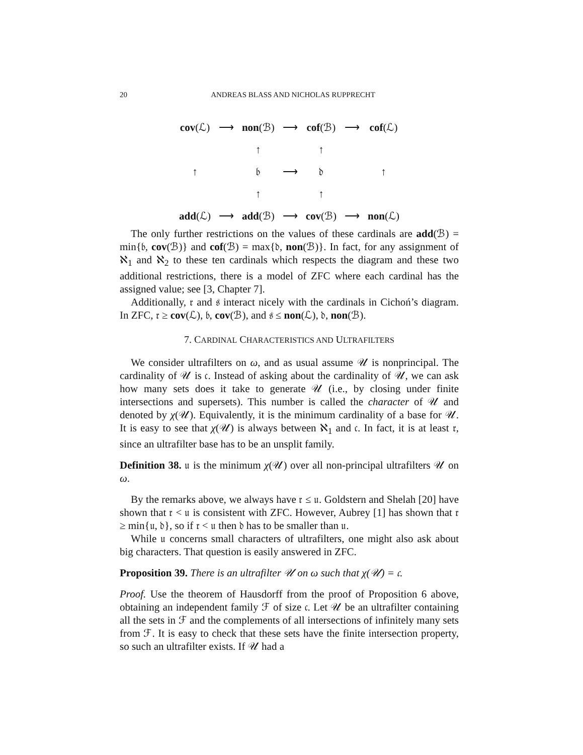20 ANDREAS BLASS AND NICHOLAS RUPPRECHT
| cov (ℒ) | ⟶ | non (ℬ) | ⟶ | cof (ℬ) | ⟶ | cof (ℒ) |
| | | ↑ | | ↑ | | |
| ↑ | | 𝔟 | ⟶ | 𝔡 | | ↑ |
| | | ↑ | | ↑ | | |
| add (ℒ) | ⟶ | add (ℬ) | ⟶ | cov (ℬ) | ⟶ | non (ℒ) |
The only further restrictions on the values of these cardinals are add(ℬ) = min{𝔟, cov(ℬ)} and cof(ℬ) = max{𝔡, non(ℬ)}. In fact, for any assignment of ℵ<sub>1</sub> and ℵ<sub>2</sub> to these ten cardinals which respects the diagram and these two additional restrictions, there is a model of ZFC where each cardinal has the assigned value; see [3, Chapter 7].
Additionally, 𝔯 and 𝔰 interact nicely with the cardinals in Cichoń’s diagram. In ZFC, 𝔯 ≥ cov(ℒ), 𝔟, cov(ℬ), and 𝔰 ≤ non(ℒ), 𝔡, non(ℬ).
7. CARDINAL CHARACTERISTICS AND ULTRAFILTERS
We consider ultrafilters on ω, and as usual assume 𝒰 is nonprincipal. The cardinality of 𝒰 is 𝔠. Instead of asking about the cardinality of 𝒰, we can ask how many sets does it take to generate 𝒰 (i.e., by closing under finite intersections and supersets). This number is called the character of 𝒰 and denoted by χ(𝒰). Equivalently, it is the minimum cardinality of a base for 𝒰. It is easy to see that χ(𝒰) is always between ℵ<sub>1</sub> and 𝔠. In fact, it is at least 𝔯, since an ultrafilter base has to be an unsplit family.
Definition 38. 𝔲 is the minimum χ(𝒰) over all non-principal ultrafilters 𝒰 on ω.
By the remarks above, we always have 𝔯 ≤ 𝔲. Goldstern and Shelah [20] have shown that 𝔯 < 𝔲 is consistent with ZFC. However, Aubrey [1] has shown that 𝔯 ≥ min{𝔲, 𝔡}, so if 𝔯 < 𝔲 then 𝔡 has to be smaller than 𝔲.
While 𝔲 concerns small characters of ultrafilters, one might also ask about big characters. That question is easily answered in ZFC.
Proposition 39. There is an ultrafilter 𝒰 on ω such that χ(𝒰) = 𝔠.
Proof. Use the theorem of Hausdorff from the proof of Proposition 6 above, obtaining an independent family ℱ of size 𝔠. Let 𝒰 be an ultrafilter containing all the sets in ℱ and the complements of all intersections of infinitely many sets from ℱ. It is easy to check that these sets have the finite intersection property, so such an ultrafilter exists. If 𝒰 had a